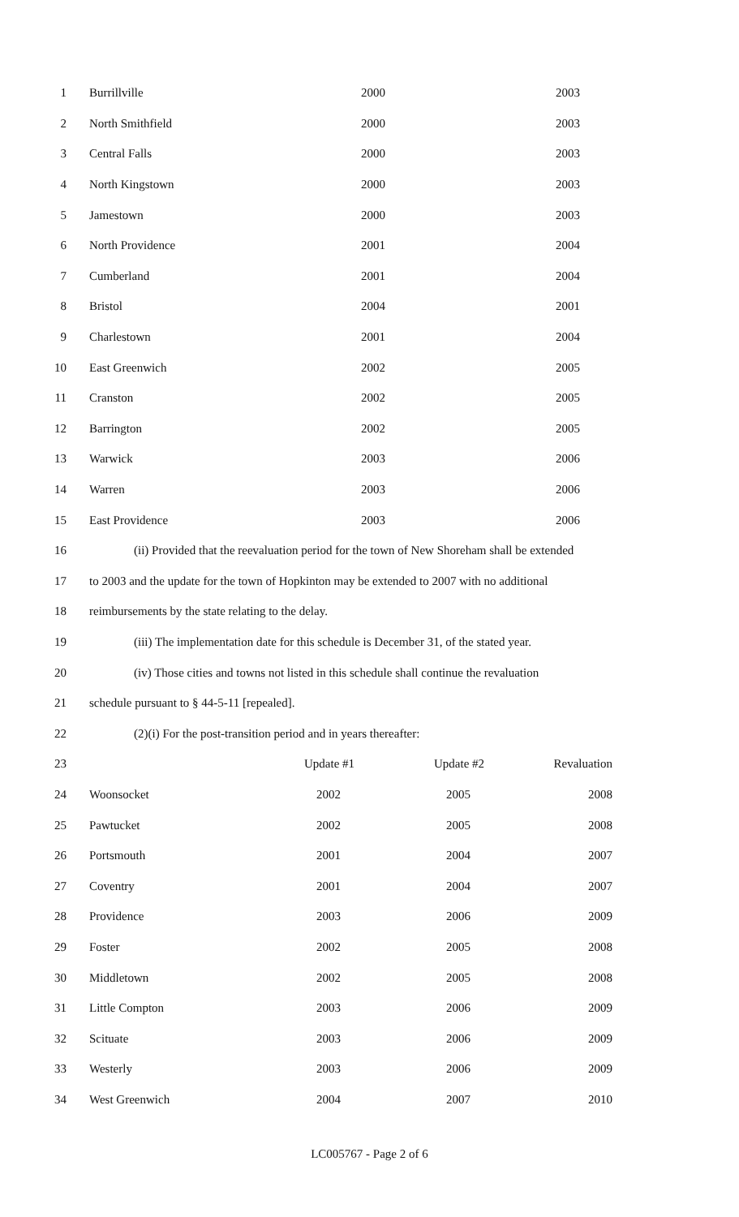1 Burrillville 2000 2003
2 North Smithfield 2000 2003
3 Central Falls 2000 2003
4 North Kingstown 2000 2003
5 Jamestown 2000 2003
6 North Providence 2001 2004
7 Cumberland 2001 2004
8 Bristol 2004 2001
9 Charlestown 2001 2004
10 East Greenwich 2002 2005
11 Cranston 2002 2005
12 Barrington 2002 2005
13 Warwick 2003 2006
14 Warren 2003 2006
15 East Providence 2003 2006
16 (ii) Provided that the reevaluation period for the town of New Shoreham shall be extended
17 to 2003 and the update for the town of Hopkinton may be extended to 2007 with no additional
18 reimbursements by the state relating to the delay.
19 (iii) The implementation date for this schedule is December 31, of the stated year.
20 (iv) Those cities and towns not listed in this schedule shall continue the revaluation
21 schedule pursuant to § 44-5-11 [repealed].
22 (2)(i) For the post-transition period and in years thereafter:
23 Update #1 Update #2 Revaluation
24 Woonsocket 2002 2005 2008
25 Pawtucket 2002 2005 2008
26 Portsmouth 2001 2004 2007
27 Coventry 2001 2004 2007
28 Providence 2003 2006 2009
29 Foster 2002 2005 2008
30 Middletown 2002 2005 2008
31 Little Compton 2003 2006 2009
32 Scituate 2003 2006 2009
33 Westerly 2003 2006 2009
34 West Greenwich 2004 2007 2010
LC005767 - Page 2 of 6